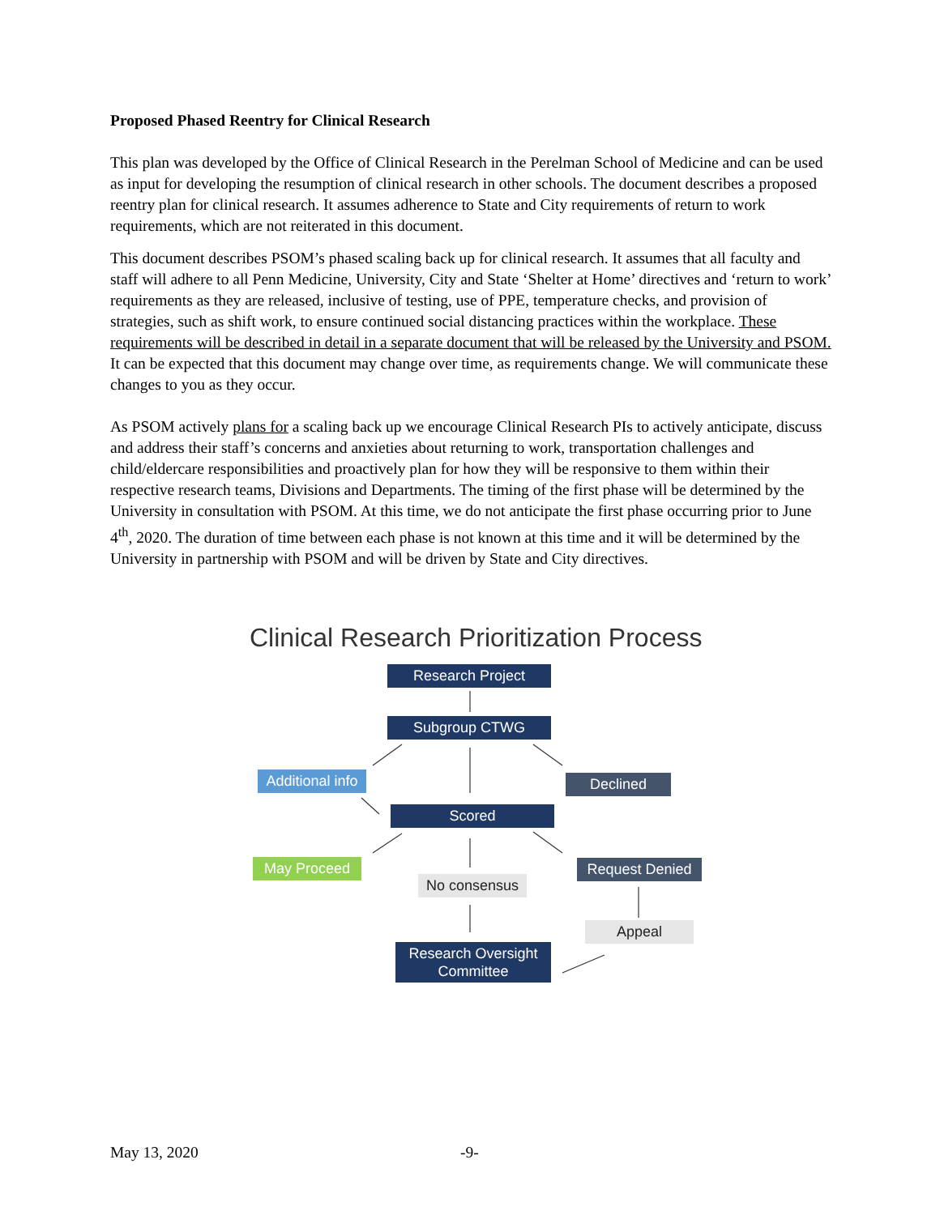Proposed Phased Reentry for Clinical Research
This plan was developed by the Office of Clinical Research in the Perelman School of Medicine and can be used as input for developing the resumption of clinical research in other schools. The document describes a proposed reentry plan for clinical research. It assumes adherence to State and City requirements of return to work requirements, which are not reiterated in this document.
This document describes PSOM’s phased scaling back up for clinical research. It assumes that all faculty and staff will adhere to all Penn Medicine, University, City and State ‘Shelter at Home’ directives and ‘return to work’ requirements as they are released, inclusive of testing, use of PPE, temperature checks, and provision of strategies, such as shift work, to ensure continued social distancing practices within the workplace. These requirements will be described in detail in a separate document that will be released by the University and PSOM. It can be expected that this document may change over time, as requirements change. We will communicate these changes to you as they occur.
As PSOM actively plans for a scaling back up we encourage Clinical Research PIs to actively anticipate, discuss and address their staff’s concerns and anxieties about returning to work, transportation challenges and child/eldercare responsibilities and proactively plan for how they will be responsive to them within their respective research teams, Divisions and Departments. The timing of the first phase will be determined by the University in consultation with PSOM. At this time, we do not anticipate the first phase occurring prior to June 4<sup>th</sup>, 2020. The duration of time between each phase is not known at this time and it will be determined by the University in partnership with PSOM and will be driven by State and City directives.
Clinical Research Prioritization Process
Research Project
Subgroup CTWG
Additional info
Declined
Scored
May Proceed Request Denied
No consensus
Appeal
Research Oversight
Committee
May 13, 2020 -9-